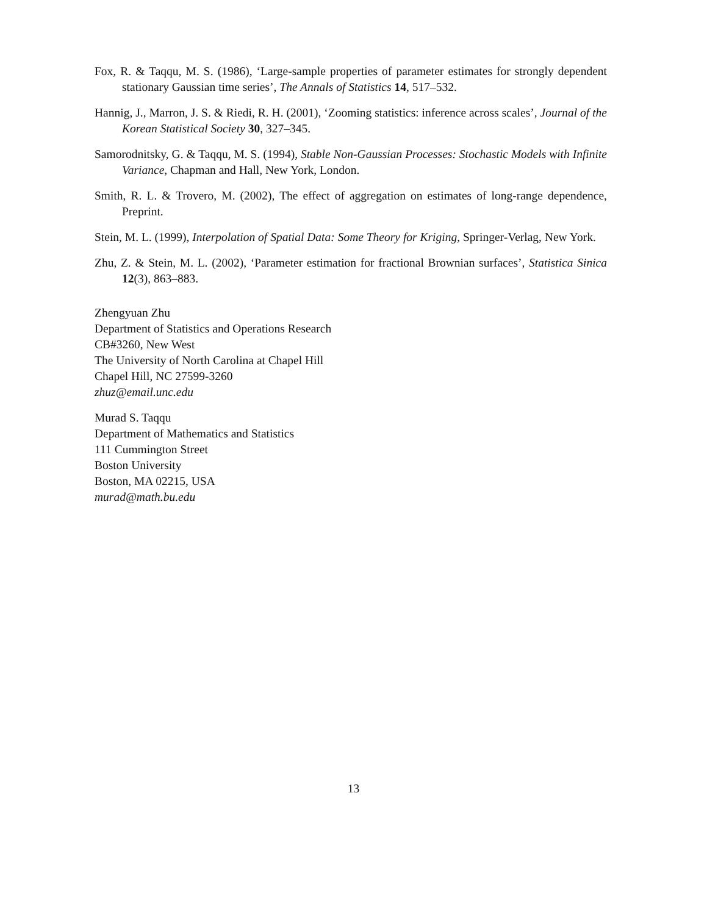Fox, R. & Taqqu, M. S. (1986), ‘Large-sample properties of parameter estimates for strongly dependent stationary Gaussian time series’, The Annals of Statistics 14, 517–532.
Hannig, J., Marron, J. S. & Riedi, R. H. (2001), ‘Zooming statistics: inference across scales’, Journal of the Korean Statistical Society 30, 327–345.
Samorodnitsky, G. & Taqqu, M. S. (1994), Stable Non-Gaussian Processes: Stochastic Models with Infinite Variance, Chapman and Hall, New York, London.
Smith, R. L. & Trovero, M. (2002), The effect of aggregation on estimates of long-range dependence, Preprint.
Stein, M. L. (1999), Interpolation of Spatial Data: Some Theory for Kriging, Springer-Verlag, New York.
Zhu, Z. & Stein, M. L. (2002), ‘Parameter estimation for fractional Brownian surfaces’, Statistica Sinica 12(3), 863–883.
Zhengyuan Zhu
Department of Statistics and Operations Research
CB#3260, New West
The University of North Carolina at Chapel Hill
Chapel Hill, NC 27599-3260
zhuz@email.unc.edu
Murad S. Taqqu
Department of Mathematics and Statistics
111 Cummington Street
Boston University
Boston, MA 02215, USA
murad@math.bu.edu
13